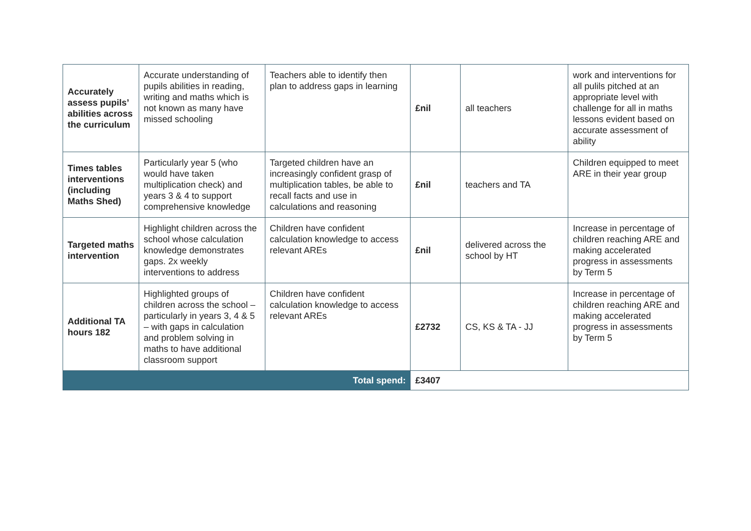| Accurately assess pupils’ abilities across the curriculum | Accurate understanding of pupils abilities in reading, writing and maths which is not known as many have missed schooling | Teachers able to identify then plan to address gaps in learning | £nil | all teachers | work and interventions for all pulils pitched at an appropriate level with challenge for all in maths lessons evident based on accurate assessment of ability |
| Times tables interventions (including Maths Shed) | Particularly year 5 (who would have taken multiplication check) and years 3 & 4 to support comprehensive knowledge | Targeted children have an increasingly confident grasp of multiplication tables, be able to recall facts and use in calculations and reasoning | £nil | teachers and TA | Children equipped to meet ARE in their year group |
| Targeted maths intervention | Highlight children across the school whose calculation knowledge demonstrates gaps. 2x weekly interventions to address | Children have confident calculation knowledge to access relevant AREs | £nil | delivered across the school by HT | Increase in percentage of children reaching ARE and making accelerated progress in assessments by Term 5 |
| Additional TA hours 182 | Highlighted groups of children across the school – particularly in years 3, 4 & 5 – with gaps in calculation and problem solving in maths to have additional classroom support | Children have confident calculation knowledge to access relevant AREs | £2732 | CS, KS & TA - JJ | Increase in percentage of children reaching ARE and making accelerated progress in assessments by Term 5 |
| Total spend: | | | £3407 | | |